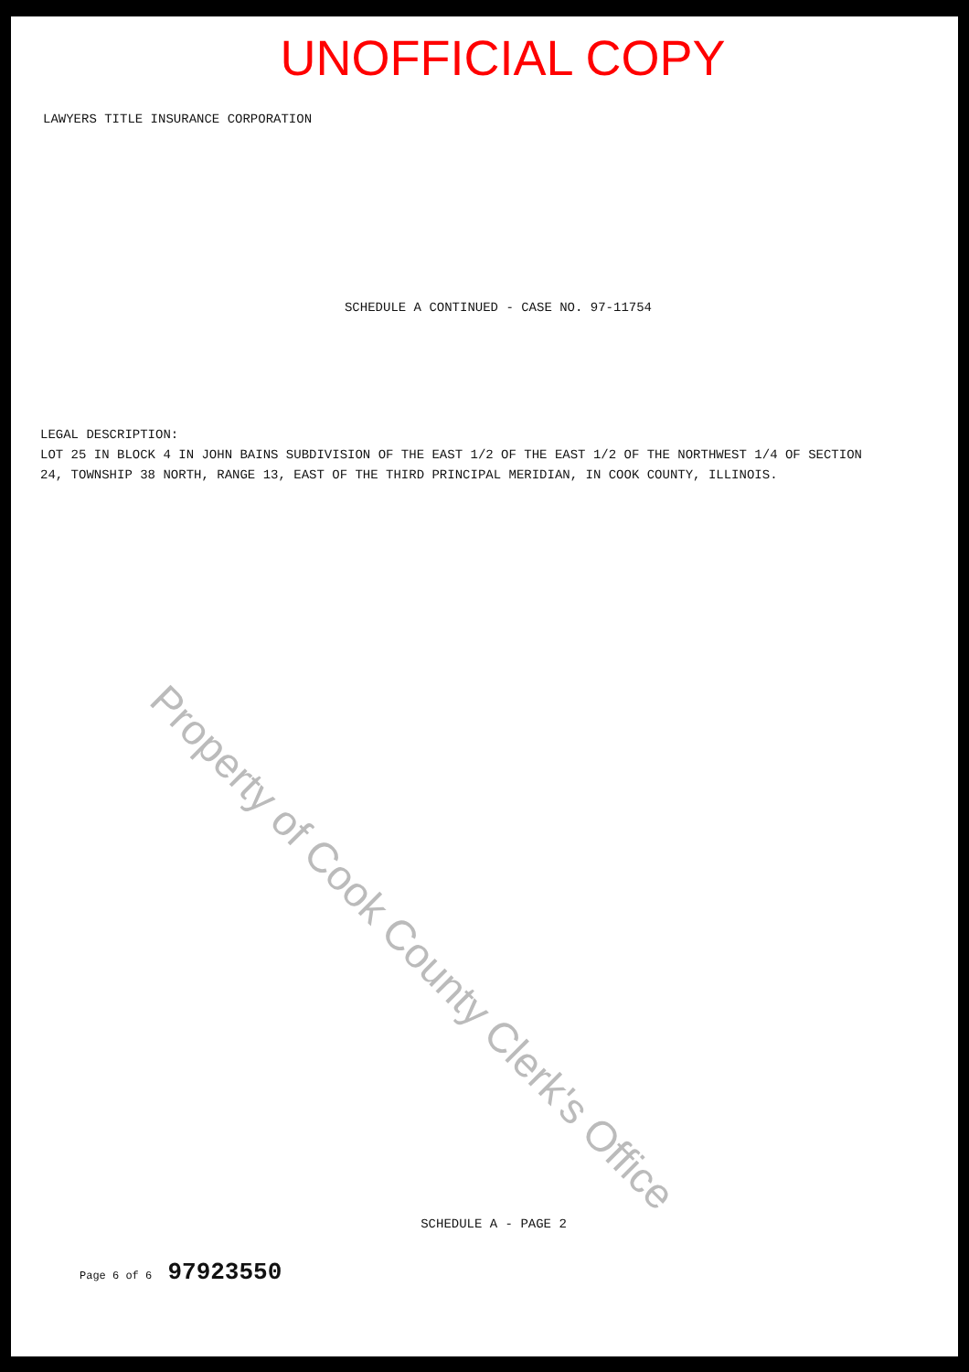UNOFFICIAL COPY
LAWYERS TITLE INSURANCE CORPORATION
SCHEDULE A CONTINUED - CASE NO. 97-11754
LEGAL DESCRIPTION:
LOT 25 IN BLOCK 4 IN JOHN BAINS SUBDIVISION OF THE EAST 1/2 OF THE EAST 1/2 OF THE NORTHWEST 1/4 OF SECTION 24, TOWNSHIP 38 NORTH, RANGE 13, EAST OF THE THIRD PRINCIPAL MERIDIAN, IN COOK COUNTY, ILLINOIS.
SCHEDULE A - PAGE 2
Page 6 of 6 97923550
Property of Cook County Clerk's Office